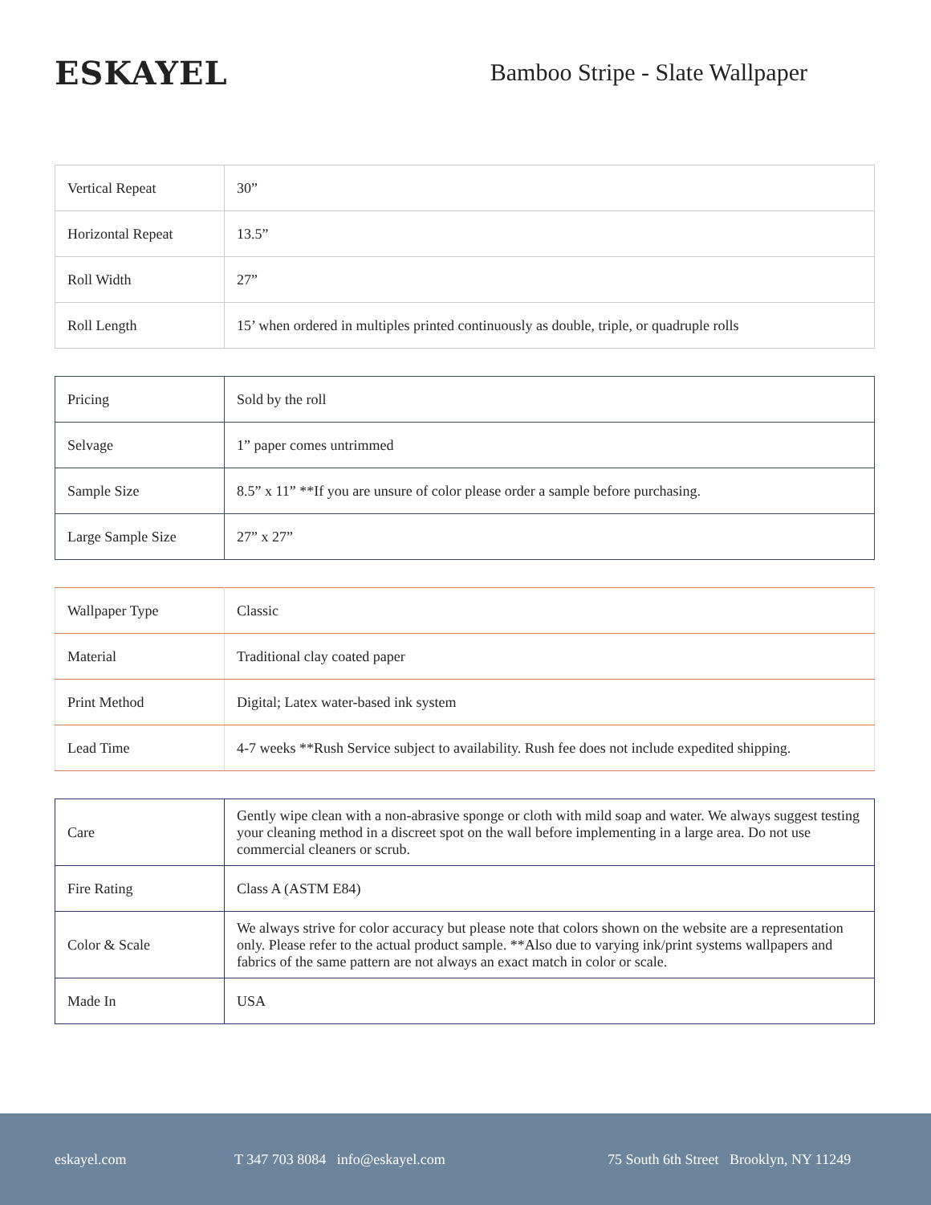ESKAYEL
Bamboo Stripe - Slate Wallpaper
| Vertical Repeat | 30” |
| Horizontal Repeat | 13.5” |
| Roll Width | 27” |
| Roll Length | 15’ when ordered in multiples printed continuously as double, triple, or quadruple rolls |
| Pricing | Sold by the roll |
| Selvage | 1” paper comes untrimmed |
| Sample Size | 8.5” x 11” **If you are unsure of color please order a sample before purchasing. |
| Large Sample Size | 27” x 27” |
| Wallpaper Type | Classic |
| Material | Traditional clay coated paper |
| Print Method | Digital; Latex water-based ink system |
| Lead Time | 4-7 weeks **Rush Service subject to availability. Rush fee does not include expedited shipping. |
| Care | Gently wipe clean with a non-abrasive sponge or cloth with mild soap and water. We always suggest testing your cleaning method in a discreet spot on the wall before implementing in a large area. Do not use commercial cleaners or scrub. |
| Fire Rating | Class A (ASTM E84) |
| Color & Scale | We always strive for color accuracy but please note that colors shown on the website are a representation only. Please refer to the actual product sample. **Also due to varying ink/print systems wallpapers and fabrics of the same pattern are not always an exact match in color or scale. |
| Made In | USA |
eskayel.com T 347 703 8084 info@eskayel.com 75 South 6th Street Brooklyn, NY 11249